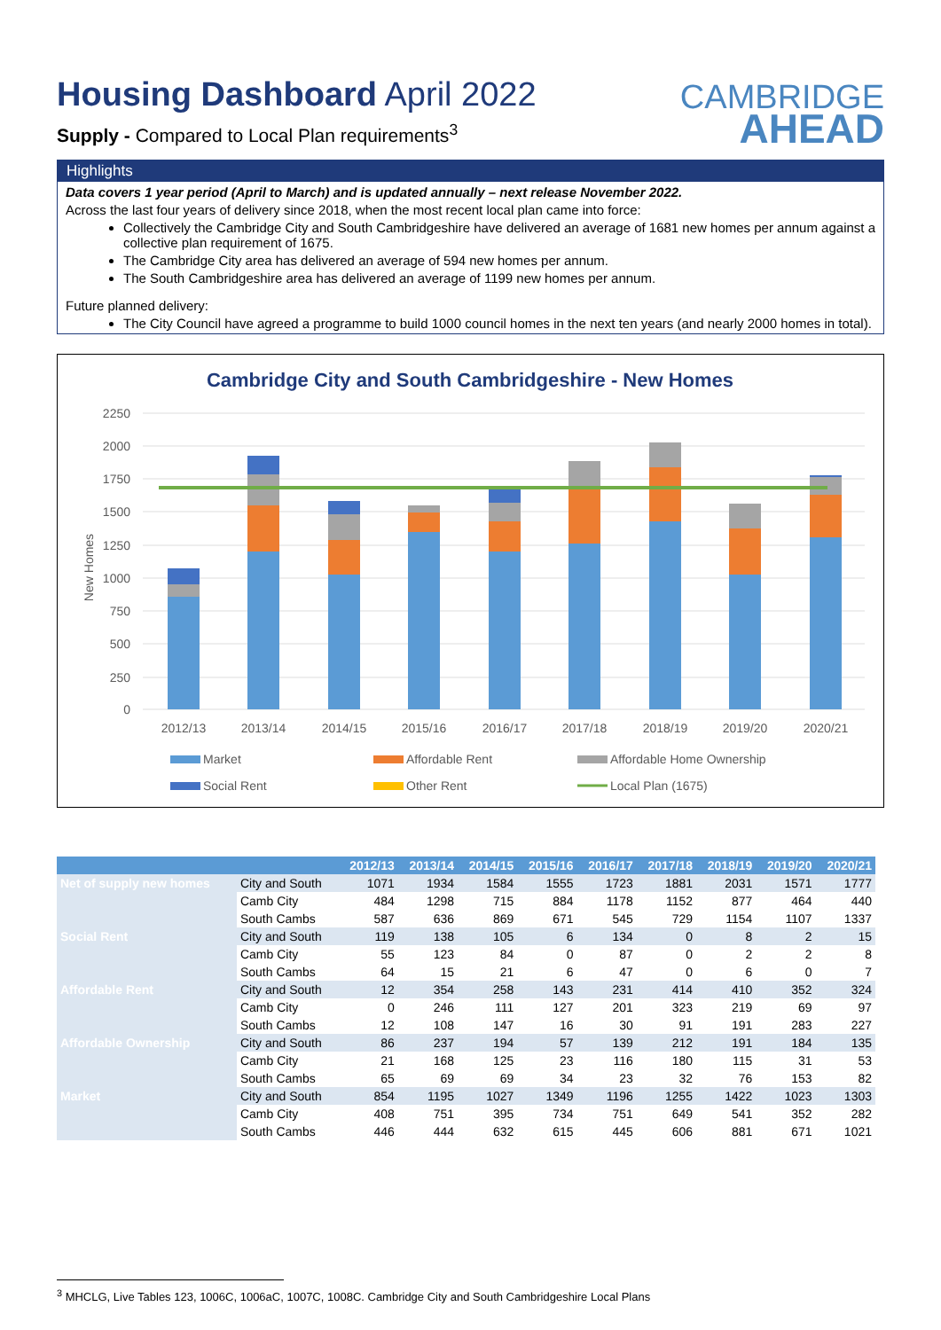Housing Dashboard April 2022
Supply - Compared to Local Plan requirements<sup>3</sup>
CAMBRIDGE
AHEAD
Highlights
Data covers 1 year period (April to March) and is updated annually – next release November 2022.
Across the last four years of delivery since 2018, when the most recent local plan came into force:
Collectively the Cambridge City and South Cambridgeshire have delivered an average of 1681 new homes per annum against a collective plan requirement of 1675.
The Cambridge City area has delivered an average of 594 new homes per annum.
The South Cambridgeshire area has delivered an average of 1199 new homes per annum.
Future planned delivery:
The City Council have agreed a programme to build 1000 council homes in the next ten years (and nearly 2000 homes in total).
Cambridge City and South Cambridgeshire - New Homes
2250
2000
1750
1500
1250
1000
750
500
250
0
New Homes
2012/13
2013/14
2014/15
2015/16
2016/17
2017/18
2018/19
2019/20
2020/21
Market
Affordable Rent
Affordable Home Ownership
Social Rent
Other Rent
Local Plan (1675)
| | | 2012/13 | 2013/14 | 2014/15 | 2015/16 | 2016/17 | 2017/18 | 2018/19 | 2019/20 | 2020/21 |
| --- | --- | --- | --- | --- | --- | --- | --- | --- | --- | --- |
| Net of supply new homes | City and South | 1071 | 1934 | 1584 | 1555 | 1723 | 1881 | 2031 | 1571 | 1777 |
| | Camb City | 484 | 1298 | 715 | 884 | 1178 | 1152 | 877 | 464 | 440 |
| | South Cambs | 587 | 636 | 869 | 671 | 545 | 729 | 1154 | 1107 | 1337 |
| Social Rent | City and South | 119 | 138 | 105 | 6 | 134 | 0 | 8 | 2 | 15 |
| | Camb City | 55 | 123 | 84 | 0 | 87 | 0 | 2 | 2 | 8 |
| | South Cambs | 64 | 15 | 21 | 6 | 47 | 0 | 6 | 0 | 7 |
| Affordable Rent | City and South | 12 | 354 | 258 | 143 | 231 | 414 | 410 | 352 | 324 |
| | Camb City | 0 | 246 | 111 | 127 | 201 | 323 | 219 | 69 | 97 |
| | South Cambs | 12 | 108 | 147 | 16 | 30 | 91 | 191 | 283 | 227 |
| Affordable Ownership | City and South | 86 | 237 | 194 | 57 | 139 | 212 | 191 | 184 | 135 |
| | Camb City | 21 | 168 | 125 | 23 | 116 | 180 | 115 | 31 | 53 |
| | South Cambs | 65 | 69 | 69 | 34 | 23 | 32 | 76 | 153 | 82 |
| Market | City and South | 854 | 1195 | 1027 | 1349 | 1196 | 1255 | 1422 | 1023 | 1303 |
| | Camb City | 408 | 751 | 395 | 734 | 751 | 649 | 541 | 352 | 282 |
| | South Cambs | 446 | 444 | 632 | 615 | 445 | 606 | 881 | 671 | 1021 |
<sup>3</sup> MHCLG, Live Tables 123, 1006C, 1006aC, 1007C, 1008C. Cambridge City and South Cambridgeshire Local Plans